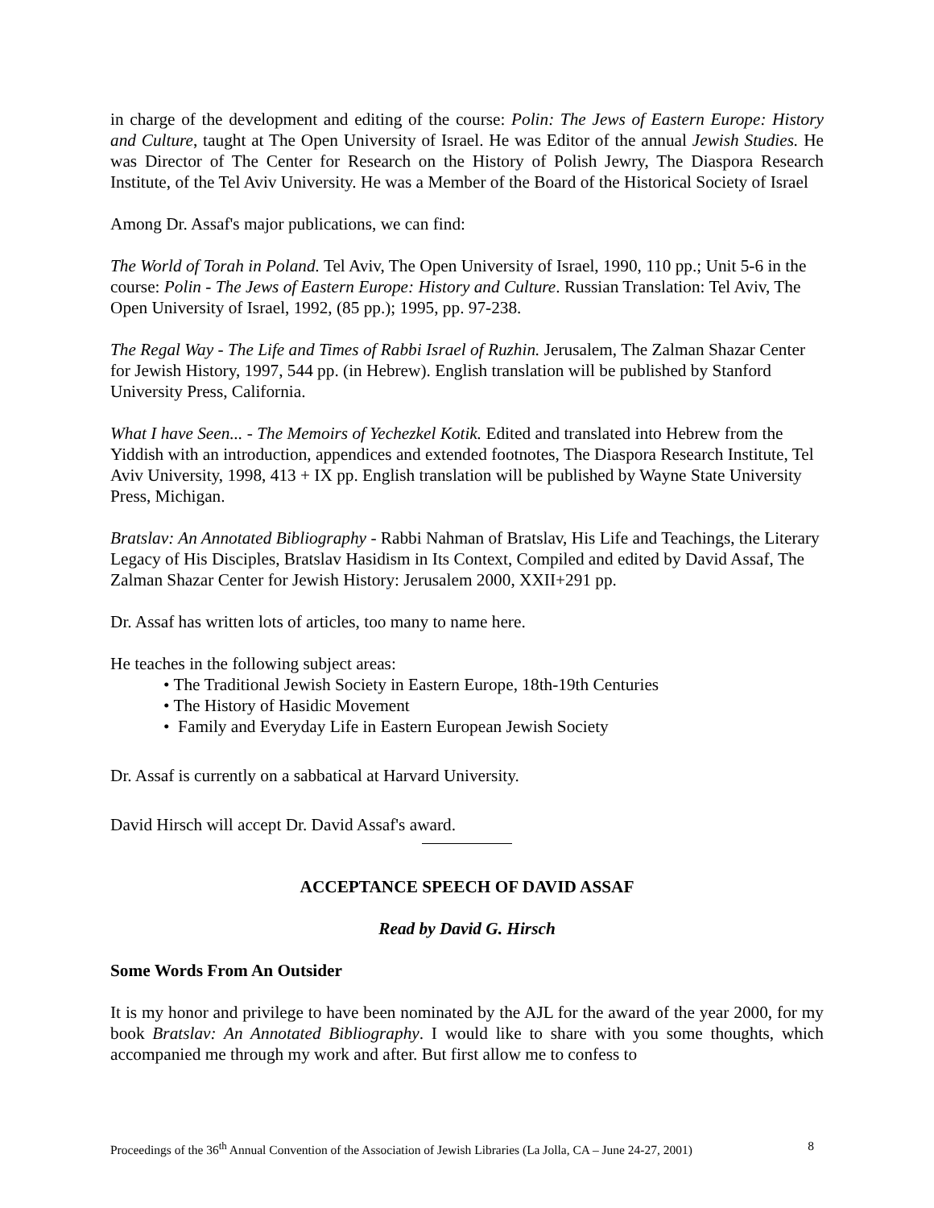in charge of the development and editing of the course: Polin: The Jews of Eastern Europe: History and Culture, taught at The Open University of Israel. He was Editor of the annual Jewish Studies. He was Director of The Center for Research on the History of Polish Jewry, The Diaspora Research Institute, of the Tel Aviv University. He was a Member of the Board of the Historical Society of Israel
Among Dr. Assaf's major publications, we can find:
The World of Torah in Poland. Tel Aviv, The Open University of Israel, 1990, 110 pp.; Unit 5-6 in the course: Polin - The Jews of Eastern Europe: History and Culture. Russian Translation: Tel Aviv, The Open University of Israel, 1992, (85 pp.); 1995, pp. 97-238.
The Regal Way - The Life and Times of Rabbi Israel of Ruzhin. Jerusalem, The Zalman Shazar Center for Jewish History, 1997, 544 pp. (in Hebrew). English translation will be published by Stanford University Press, California.
What I have Seen... - The Memoirs of Yechezkel Kotik. Edited and translated into Hebrew from the Yiddish with an introduction, appendices and extended footnotes, The Diaspora Research Institute, Tel Aviv University, 1998, 413 + IX pp. English translation will be published by Wayne State University Press, Michigan.
Bratslav: An Annotated Bibliography - Rabbi Nahman of Bratslav, His Life and Teachings, the Literary Legacy of His Disciples, Bratslav Hasidism in Its Context, Compiled and edited by David Assaf, The Zalman Shazar Center for Jewish History: Jerusalem 2000, XXII+291 pp.
Dr. Assaf has written lots of articles, too many to name here.
He teaches in the following subject areas:
• The Traditional Jewish Society in Eastern Europe, 18th-19th Centuries
• The History of Hasidic Movement
• Family and Everyday Life in Eastern European Jewish Society
Dr. Assaf is currently on a sabbatical at Harvard University.
David Hirsch will accept Dr. David Assaf's award.
ACCEPTANCE SPEECH OF DAVID ASSAF
Read by David G. Hirsch
Some Words From An Outsider
It is my honor and privilege to have been nominated by the AJL for the award of the year 2000, for my book Bratslav: An Annotated Bibliography. I would like to share with you some thoughts, which accompanied me through my work and after. But first allow me to confess to
Proceedings of the 36<sup>th</sup> Annual Convention of the Association of Jewish Libraries (La Jolla, CA – June 24-27, 2001) 8